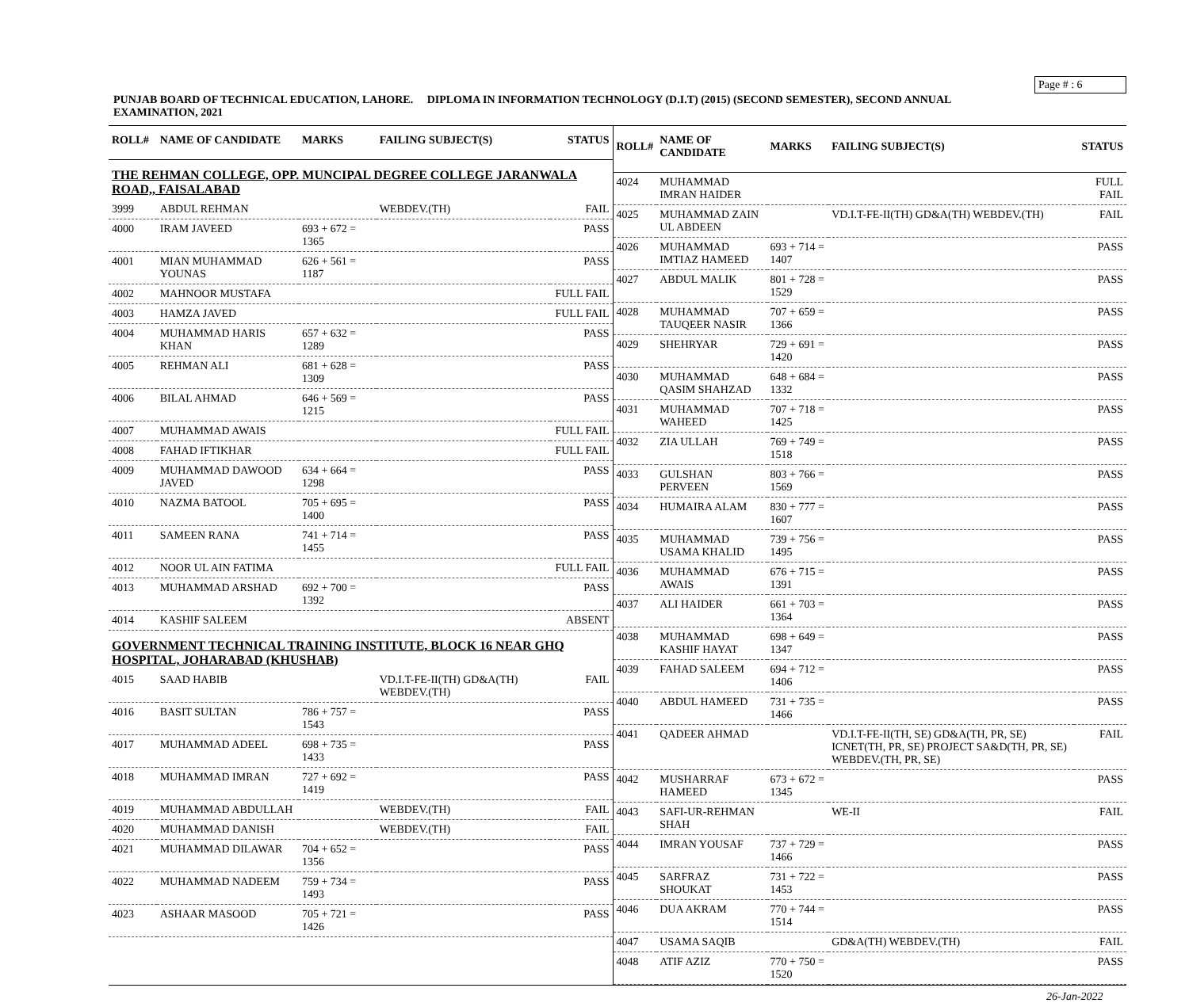Page # : 6
PUNJAB BOARD OF TECHNICAL EDUCATION, LAHORE. DIPLOMA IN INFORMATION TECHNOLOGY (D.I.T) (2015) (SECOND SEMESTER), SECOND ANNUAL EXAMINATION, 2021
| ROLL# | NAME OF CANDIDATE | MARKS | FAILING SUBJECT(S) | STATUS |
| --- | --- | --- | --- | --- |
| THE REHMAN COLLEGE, OPP. MUNCIPAL DEGREE COLLEGE JARANWALA ROAD,, FAISALABAD | | | | |
| 3999 | ABDUL REHMAN | | WEBDEV.(TH) | FAIL |
| 4000 | IRAM JAVEED | 693 + 672 = 1365 | | PASS |
| 4001 | MIAN MUHAMMAD YOUNAS | 626 + 561 = 1187 | | PASS |
| 4002 | MAHNOOR MUSTAFA | | | FULL FAIL |
| 4003 | HAMZA JAVED | | | FULL FAIL |
| 4004 | MUHAMMAD HARIS KHAN | 657 + 632 = 1289 | | PASS |
| 4005 | REHMAN ALI | 681 + 628 = 1309 | | PASS |
| 4006 | BILAL AHMAD | 646 + 569 = 1215 | | PASS |
| 4007 | MUHAMMAD AWAIS | | | FULL FAIL |
| 4008 | FAHAD IFTIKHAR | | | FULL FAIL |
| 4009 | MUHAMMAD DAWOOD JAVED | 634 + 664 = 1298 | | PASS |
| 4010 | NAZMA BATOOL | 705 + 695 = 1400 | | PASS |
| 4011 | SAMEEN RANA | 741 + 714 = 1455 | | PASS |
| 4012 | NOOR UL AIN FATIMA | | | FULL FAIL |
| 4013 | MUHAMMAD ARSHAD | 692 + 700 = 1392 | | PASS |
| 4014 | KASHIF SALEEM | | | ABSENT |
| GOVERNMENT TECHNICAL TRAINING INSTITUTE, BLOCK 16 NEAR GHQ HOSPITAL, JOHARABAD (KHUSHAB) | | | | |
| 4015 | SAAD HABIB | | VD.I.T-FE-II(TH) GD&A(TH) WEBDEV.(TH) | FAIL |
| 4016 | BASIT SULTAN | 786 + 757 = 1543 | | PASS |
| 4017 | MUHAMMAD ADEEL | 698 + 735 = 1433 | | PASS |
| 4018 | MUHAMMAD IMRAN | 727 + 692 = 1419 | | PASS |
| 4019 | MUHAMMAD ABDULLAH | | WEBDEV.(TH) | FAIL |
| 4020 | MUHAMMAD DANISH | | WEBDEV.(TH) | FAIL |
| 4021 | MUHAMMAD DILAWAR | 704 + 652 = 1356 | | PASS |
| 4022 | MUHAMMAD NADEEM | 759 + 734 = 1493 | | PASS |
| 4023 | ASHAAR MASOOD | 705 + 721 = 1426 | | PASS |
| ROLL# | NAME OF CANDIDATE | MARKS | FAILING SUBJECT(S) | STATUS |
| --- | --- | --- | --- | --- |
| 4024 | MUHAMMAD IMRAN HAIDER | | | FULL FAIL |
| 4025 | MUHAMMAD ZAIN UL ABDEEN | | VD.I.T-FE-II(TH) GD&A(TH) WEBDEV.(TH) | FAIL |
| 4026 | MUHAMMAD IMTIAZ HAMEED | 693 + 714 = 1407 | | PASS |
| 4027 | ABDUL MALIK | 801 + 728 = 1529 | | PASS |
| 4028 | MUHAMMAD TAUQEER NASIR | 707 + 659 = 1366 | | PASS |
| 4029 | SHEHRYAR | 729 + 691 = 1420 | | PASS |
| 4030 | MUHAMMAD QASIM SHAHZAD | 648 + 684 = 1332 | | PASS |
| 4031 | MUHAMMAD WAHEED | 707 + 718 = 1425 | | PASS |
| 4032 | ZIA ULLAH | 769 + 749 = 1518 | | PASS |
| 4033 | GULSHAN PERVEEN | 803 + 766 = 1569 | | PASS |
| 4034 | HUMAIRA ALAM | 830 + 777 = 1607 | | PASS |
| 4035 | MUHAMMAD USAMA KHALID | 739 + 756 = 1495 | | PASS |
| 4036 | MUHAMMAD AWAIS | 676 + 715 = 1391 | | PASS |
| 4037 | ALI HAIDER | 661 + 703 = 1364 | | PASS |
| 4038 | MUHAMMAD KASHIF HAYAT | 698 + 649 = 1347 | | PASS |
| 4039 | FAHAD SALEEM | 694 + 712 = 1406 | | PASS |
| 4040 | ABDUL HAMEED | 731 + 735 = 1466 | | PASS |
| 4041 | QADEER AHMAD | | VD.I.T-FE-II(TH, SE) GD&A(TH, PR, SE) ICNET(TH, PR, SE) PROJECT SA&D(TH, PR, SE) WEBDEV.(TH, PR, SE) | FAIL |
| 4042 | MUSHARRAF HAMEED | 673 + 672 = 1345 | | PASS |
| 4043 | SAFI-UR-REHMAN SHAH | | WE-II | FAIL |
| 4044 | IMRAN YOUSAF | 737 + 729 = 1466 | | PASS |
| 4045 | SARFRAZ SHOUKAT | 731 + 722 = 1453 | | PASS |
| 4046 | DUA AKRAM | 770 + 744 = 1514 | | PASS |
| 4047 | USAMA SAQIB | | GD&A(TH) WEBDEV.(TH) | FAIL |
| 4048 | ATIF AZIZ | 770 + 750 = 1520 | | PASS |
26-Jan-2022